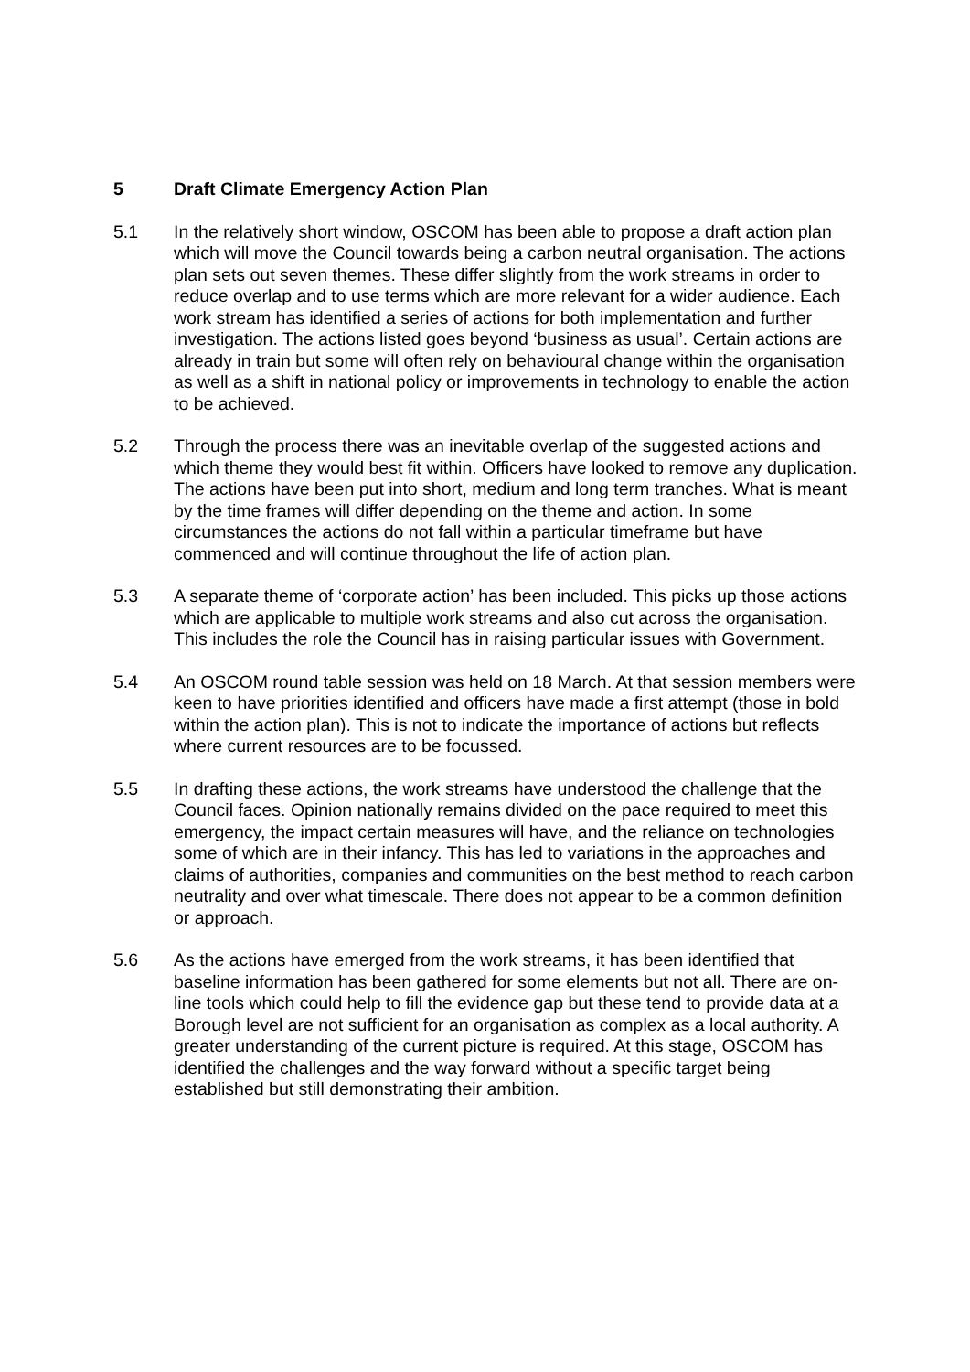5 Draft Climate Emergency Action Plan
5.1 In the relatively short window, OSCOM has been able to propose a draft action plan which will move the Council towards being a carbon neutral organisation. The actions plan sets out seven themes. These differ slightly from the work streams in order to reduce overlap and to use terms which are more relevant for a wider audience. Each work stream has identified a series of actions for both implementation and further investigation. The actions listed goes beyond ‘business as usual’. Certain actions are already in train but some will often rely on behavioural change within the organisation as well as a shift in national policy or improvements in technology to enable the action to be achieved.
5.2 Through the process there was an inevitable overlap of the suggested actions and which theme they would best fit within. Officers have looked to remove any duplication. The actions have been put into short, medium and long term tranches. What is meant by the time frames will differ depending on the theme and action. In some circumstances the actions do not fall within a particular timeframe but have commenced and will continue throughout the life of action plan.
5.3 A separate theme of ‘corporate action’ has been included. This picks up those actions which are applicable to multiple work streams and also cut across the organisation. This includes the role the Council has in raising particular issues with Government.
5.4 An OSCOM round table session was held on 18 March. At that session members were keen to have priorities identified and officers have made a first attempt (those in bold within the action plan). This is not to indicate the importance of actions but reflects where current resources are to be focussed.
5.5 In drafting these actions, the work streams have understood the challenge that the Council faces. Opinion nationally remains divided on the pace required to meet this emergency, the impact certain measures will have, and the reliance on technologies some of which are in their infancy. This has led to variations in the approaches and claims of authorities, companies and communities on the best method to reach carbon neutrality and over what timescale. There does not appear to be a common definition or approach.
5.6 As the actions have emerged from the work streams, it has been identified that baseline information has been gathered for some elements but not all. There are on-line tools which could help to fill the evidence gap but these tend to provide data at a Borough level are not sufficient for an organisation as complex as a local authority. A greater understanding of the current picture is required. At this stage, OSCOM has identified the challenges and the way forward without a specific target being established but still demonstrating their ambition.